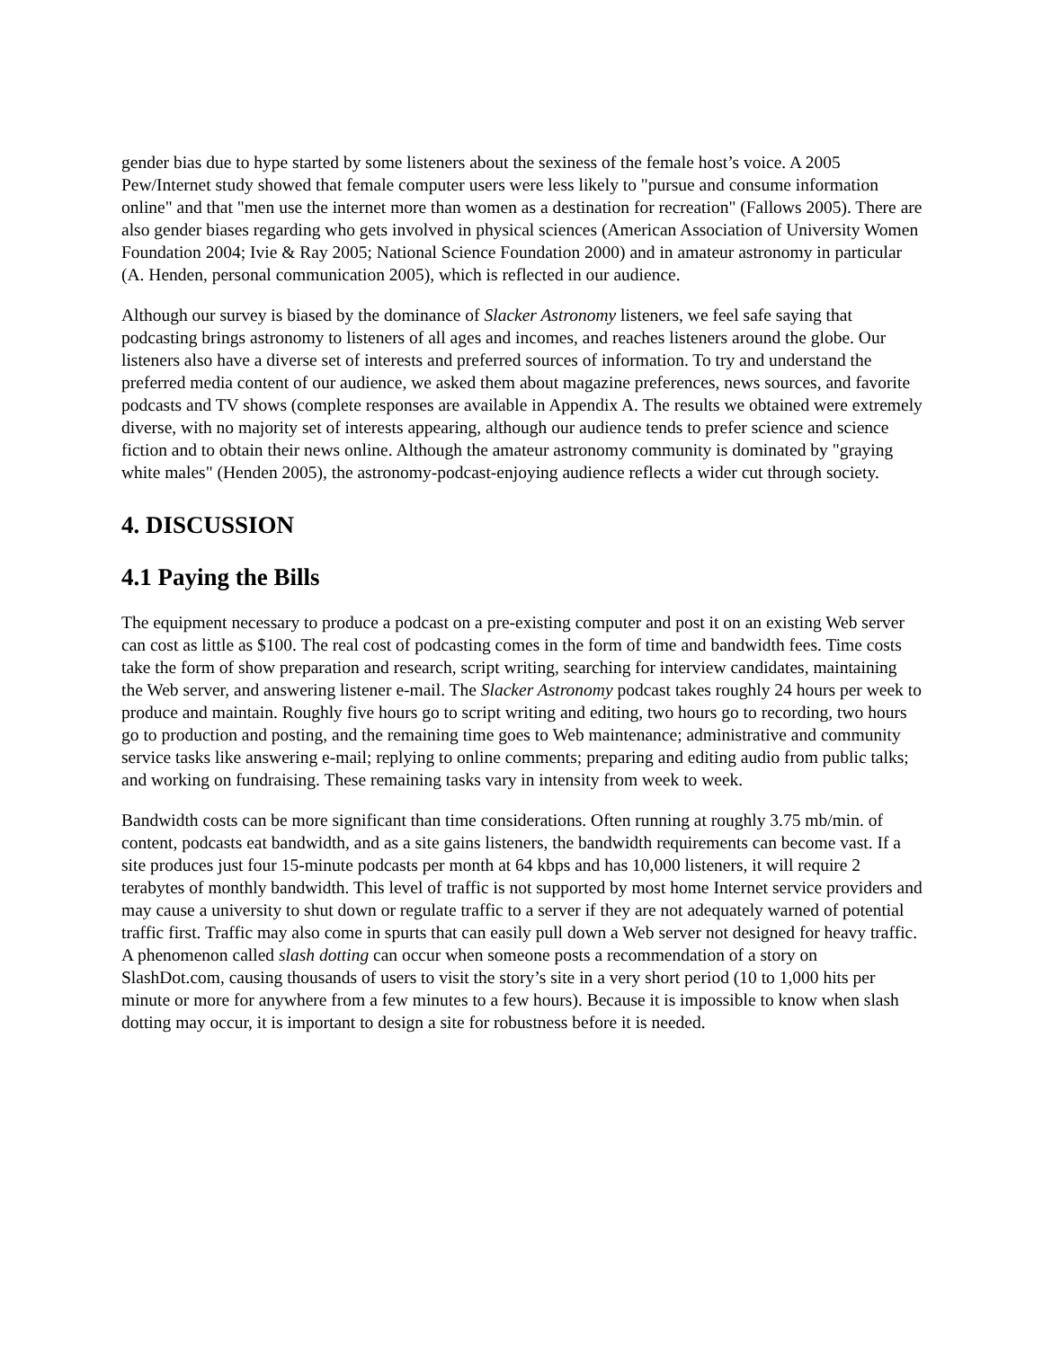gender bias due to hype started by some listeners about the sexiness of the female host’s voice. A 2005 Pew/Internet study showed that female computer users were less likely to "pursue and consume information online" and that "men use the internet more than women as a destination for recreation" (Fallows 2005). There are also gender biases regarding who gets involved in physical sciences (American Association of University Women Foundation 2004; Ivie & Ray 2005; National Science Foundation 2000) and in amateur astronomy in particular (A. Henden, personal communication 2005), which is reflected in our audience.
Although our survey is biased by the dominance of Slacker Astronomy listeners, we feel safe saying that podcasting brings astronomy to listeners of all ages and incomes, and reaches listeners around the globe. Our listeners also have a diverse set of interests and preferred sources of information. To try and understand the preferred media content of our audience, we asked them about magazine preferences, news sources, and favorite podcasts and TV shows (complete responses are available in Appendix A. The results we obtained were extremely diverse, with no majority set of interests appearing, although our audience tends to prefer science and science fiction and to obtain their news online. Although the amateur astronomy community is dominated by "graying white males" (Henden 2005), the astronomy-podcast-enjoying audience reflects a wider cut through society.
4. DISCUSSION
4.1 Paying the Bills
The equipment necessary to produce a podcast on a pre-existing computer and post it on an existing Web server can cost as little as $100. The real cost of podcasting comes in the form of time and bandwidth fees. Time costs take the form of show preparation and research, script writing, searching for interview candidates, maintaining the Web server, and answering listener e-mail. The Slacker Astronomy podcast takes roughly 24 hours per week to produce and maintain. Roughly five hours go to script writing and editing, two hours go to recording, two hours go to production and posting, and the remaining time goes to Web maintenance; administrative and community service tasks like answering e-mail; replying to online comments; preparing and editing audio from public talks; and working on fundraising. These remaining tasks vary in intensity from week to week.
Bandwidth costs can be more significant than time considerations. Often running at roughly 3.75 mb/min. of content, podcasts eat bandwidth, and as a site gains listeners, the bandwidth requirements can become vast. If a site produces just four 15-minute podcasts per month at 64 kbps and has 10,000 listeners, it will require 2 terabytes of monthly bandwidth. This level of traffic is not supported by most home Internet service providers and may cause a university to shut down or regulate traffic to a server if they are not adequately warned of potential traffic first. Traffic may also come in spurts that can easily pull down a Web server not designed for heavy traffic. A phenomenon called slash dotting can occur when someone posts a recommendation of a story on SlashDot.com, causing thousands of users to visit the story’s site in a very short period (10 to 1,000 hits per minute or more for anywhere from a few minutes to a few hours). Because it is impossible to know when slash dotting may occur, it is important to design a site for robustness before it is needed.